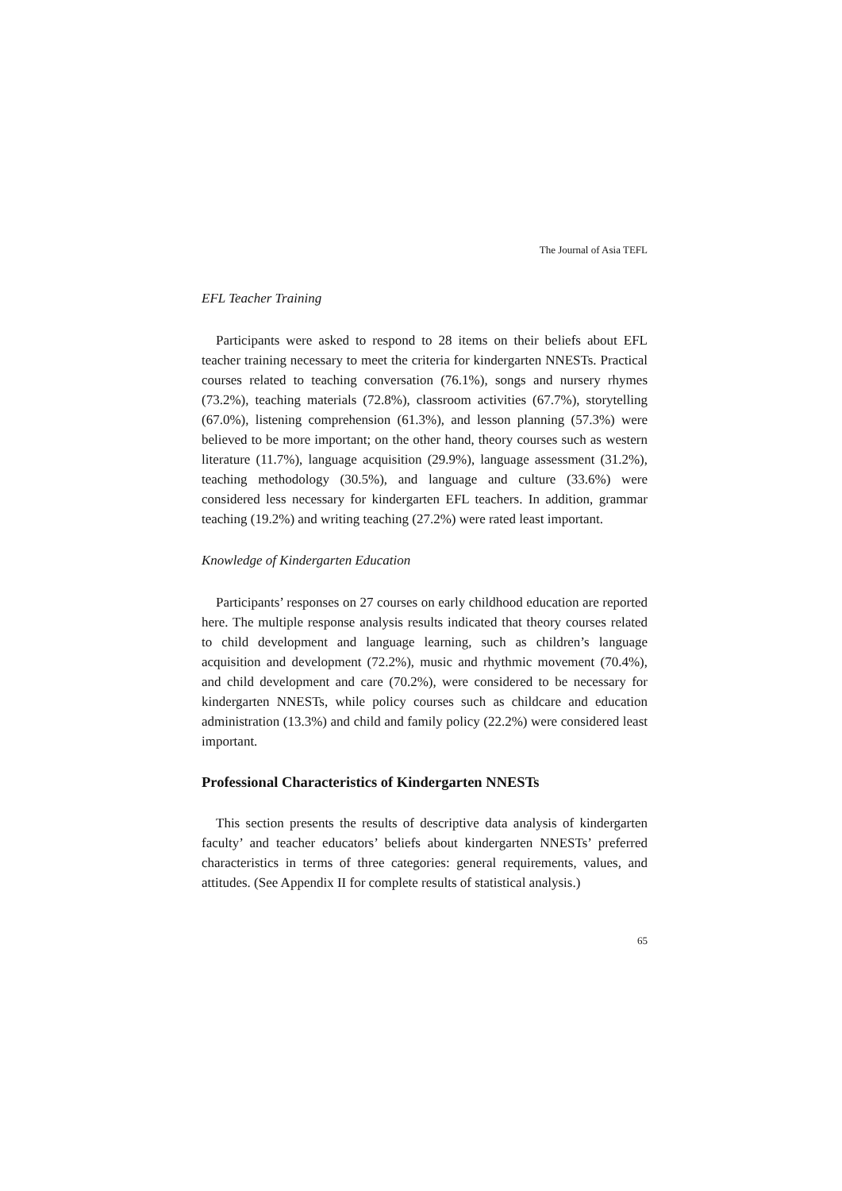The Journal of Asia TEFL
EFL Teacher Training
Participants were asked to respond to 28 items on their beliefs about EFL teacher training necessary to meet the criteria for kindergarten NNESTs. Practical courses related to teaching conversation (76.1%), songs and nursery rhymes (73.2%), teaching materials (72.8%), classroom activities (67.7%), storytelling (67.0%), listening comprehension (61.3%), and lesson planning (57.3%) were believed to be more important; on the other hand, theory courses such as western literature (11.7%), language acquisition (29.9%), language assessment (31.2%), teaching methodology (30.5%), and language and culture (33.6%) were considered less necessary for kindergarten EFL teachers. In addition, grammar teaching (19.2%) and writing teaching (27.2%) were rated least important.
Knowledge of Kindergarten Education
Participants’ responses on 27 courses on early childhood education are reported here. The multiple response analysis results indicated that theory courses related to child development and language learning, such as children’s language acquisition and development (72.2%), music and rhythmic movement (70.4%), and child development and care (70.2%), were considered to be necessary for kindergarten NNESTs, while policy courses such as childcare and education administration (13.3%) and child and family policy (22.2%) were considered least important.
Professional Characteristics of Kindergarten NNESTs
This section presents the results of descriptive data analysis of kindergarten faculty’ and teacher educators’ beliefs about kindergarten NNESTs’ preferred characteristics in terms of three categories: general requirements, values, and attitudes. (See Appendix II for complete results of statistical analysis.)
65